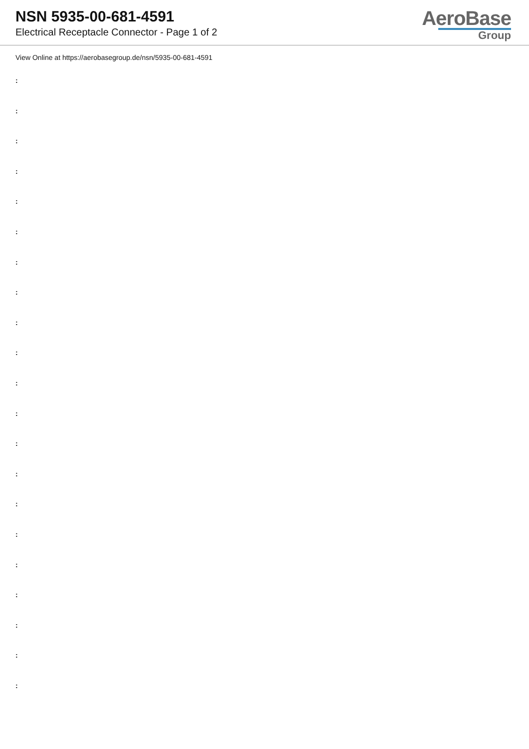NSN 5935-00-681-4591
Electrical Receptacle Connector - Page 1 of 2
AeroBase
Group
View Online at https://aerobasegroup.de/nsn/5935-00-681-4591
:
:
:
:
:
:
:
:
:
:
:
:
:
:
:
:
:
:
:
:
: